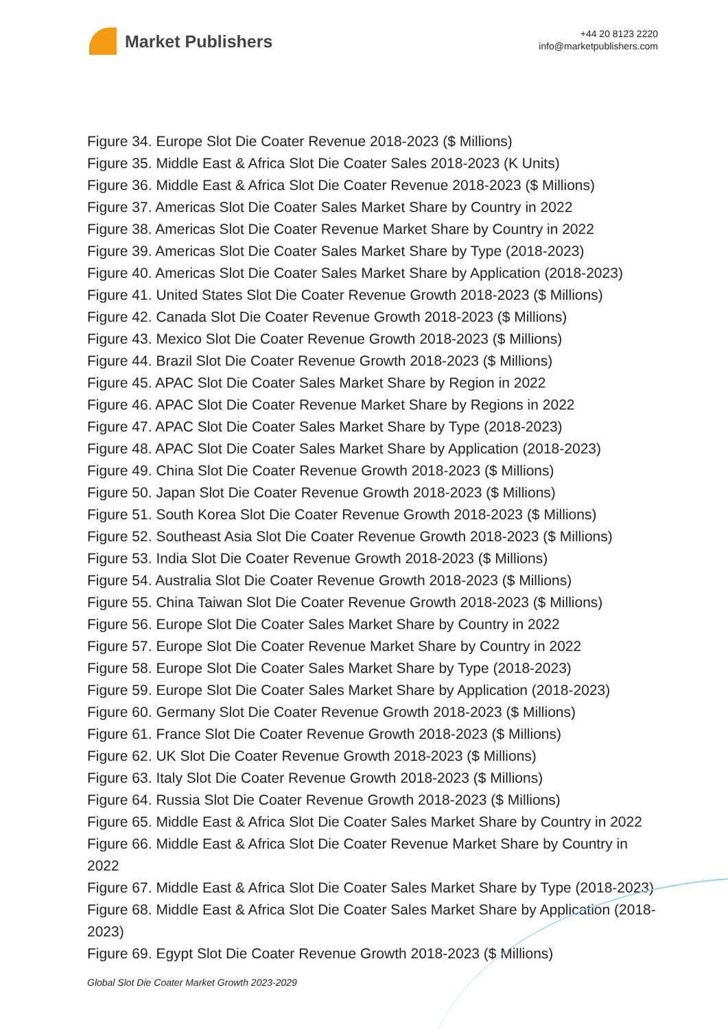Market Publishers
+44 20 8123 2220
info@marketpublishers.com
Figure 34. Europe Slot Die Coater Revenue 2018-2023 ($ Millions)
Figure 35. Middle East & Africa Slot Die Coater Sales 2018-2023 (K Units)
Figure 36. Middle East & Africa Slot Die Coater Revenue 2018-2023 ($ Millions)
Figure 37. Americas Slot Die Coater Sales Market Share by Country in 2022
Figure 38. Americas Slot Die Coater Revenue Market Share by Country in 2022
Figure 39. Americas Slot Die Coater Sales Market Share by Type (2018-2023)
Figure 40. Americas Slot Die Coater Sales Market Share by Application (2018-2023)
Figure 41. United States Slot Die Coater Revenue Growth 2018-2023 ($ Millions)
Figure 42. Canada Slot Die Coater Revenue Growth 2018-2023 ($ Millions)
Figure 43. Mexico Slot Die Coater Revenue Growth 2018-2023 ($ Millions)
Figure 44. Brazil Slot Die Coater Revenue Growth 2018-2023 ($ Millions)
Figure 45. APAC Slot Die Coater Sales Market Share by Region in 2022
Figure 46. APAC Slot Die Coater Revenue Market Share by Regions in 2022
Figure 47. APAC Slot Die Coater Sales Market Share by Type (2018-2023)
Figure 48. APAC Slot Die Coater Sales Market Share by Application (2018-2023)
Figure 49. China Slot Die Coater Revenue Growth 2018-2023 ($ Millions)
Figure 50. Japan Slot Die Coater Revenue Growth 2018-2023 ($ Millions)
Figure 51. South Korea Slot Die Coater Revenue Growth 2018-2023 ($ Millions)
Figure 52. Southeast Asia Slot Die Coater Revenue Growth 2018-2023 ($ Millions)
Figure 53. India Slot Die Coater Revenue Growth 2018-2023 ($ Millions)
Figure 54. Australia Slot Die Coater Revenue Growth 2018-2023 ($ Millions)
Figure 55. China Taiwan Slot Die Coater Revenue Growth 2018-2023 ($ Millions)
Figure 56. Europe Slot Die Coater Sales Market Share by Country in 2022
Figure 57. Europe Slot Die Coater Revenue Market Share by Country in 2022
Figure 58. Europe Slot Die Coater Sales Market Share by Type (2018-2023)
Figure 59. Europe Slot Die Coater Sales Market Share by Application (2018-2023)
Figure 60. Germany Slot Die Coater Revenue Growth 2018-2023 ($ Millions)
Figure 61. France Slot Die Coater Revenue Growth 2018-2023 ($ Millions)
Figure 62. UK Slot Die Coater Revenue Growth 2018-2023 ($ Millions)
Figure 63. Italy Slot Die Coater Revenue Growth 2018-2023 ($ Millions)
Figure 64. Russia Slot Die Coater Revenue Growth 2018-2023 ($ Millions)
Figure 65. Middle East & Africa Slot Die Coater Sales Market Share by Country in 2022
Figure 66. Middle East & Africa Slot Die Coater Revenue Market Share by Country in 2022
Figure 67. Middle East & Africa Slot Die Coater Sales Market Share by Type (2018-2023)
Figure 68. Middle East & Africa Slot Die Coater Sales Market Share by Application (2018-2023)
Figure 69. Egypt Slot Die Coater Revenue Growth 2018-2023 ($ Millions)
Global Slot Die Coater Market Growth 2023-2029